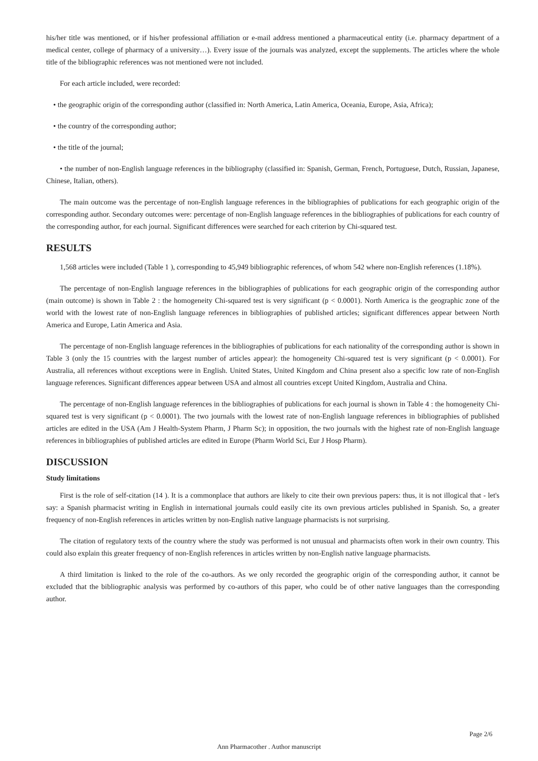his/her title was mentioned, or if his/her professional affiliation or e-mail address mentioned a pharmaceutical entity (i.e. pharmacy department of a medical center, college of pharmacy of a university…). Every issue of the journals was analyzed, except the supplements. The articles where the whole title of the bibliographic references was not mentioned were not included.
For each article included, were recorded:
• the geographic origin of the corresponding author (classified in: North America, Latin America, Oceania, Europe, Asia, Africa);
• the country of the corresponding author;
• the title of the journal;
• the number of non-English language references in the bibliography (classified in: Spanish, German, French, Portuguese, Dutch, Russian, Japanese, Chinese, Italian, others).
The main outcome was the percentage of non-English language references in the bibliographies of publications for each geographic origin of the corresponding author. Secondary outcomes were: percentage of non-English language references in the bibliographies of publications for each country of the corresponding author, for each journal. Significant differences were searched for each criterion by Chi-squared test.
RESULTS
1,568 articles were included (Table 1 ), corresponding to 45,949 bibliographic references, of whom 542 where non-English references (1.18%).
The percentage of non-English language references in the bibliographies of publications for each geographic origin of the corresponding author (main outcome) is shown in Table 2 : the homogeneity Chi-squared test is very significant (p < 0.0001). North America is the geographic zone of the world with the lowest rate of non-English language references in bibliographies of published articles; significant differences appear between North America and Europe, Latin America and Asia.
The percentage of non-English language references in the bibliographies of publications for each nationality of the corresponding author is shown in Table 3 (only the 15 countries with the largest number of articles appear): the homogeneity Chi-squared test is very significant (p < 0.0001). For Australia, all references without exceptions were in English. United States, United Kingdom and China present also a specific low rate of non-English language references. Significant differences appear between USA and almost all countries except United Kingdom, Australia and China.
The percentage of non-English language references in the bibliographies of publications for each journal is shown in Table 4 : the homogeneity Chi-squared test is very significant (p < 0.0001). The two journals with the lowest rate of non-English language references in bibliographies of published articles are edited in the USA (Am J Health-System Pharm, J Pharm Sc); in opposition, the two journals with the highest rate of non-English language references in bibliographies of published articles are edited in Europe (Pharm World Sci, Eur J Hosp Pharm).
DISCUSSION
Study limitations
First is the role of self-citation (14 ). It is a commonplace that authors are likely to cite their own previous papers: thus, it is not illogical that - let's say: a Spanish pharmacist writing in English in international journals could easily cite its own previous articles published in Spanish. So, a greater frequency of non-English references in articles written by non-English native language pharmacists is not surprising.
The citation of regulatory texts of the country where the study was performed is not unusual and pharmacists often work in their own country. This could also explain this greater frequency of non-English references in articles written by non-English native language pharmacists.
A third limitation is linked to the role of the co-authors. As we only recorded the geographic origin of the corresponding author, it cannot be excluded that the bibliographic analysis was performed by co-authors of this paper, who could be of other native languages than the corresponding author.
Page 2/6
Ann Pharmacother . Author manuscript